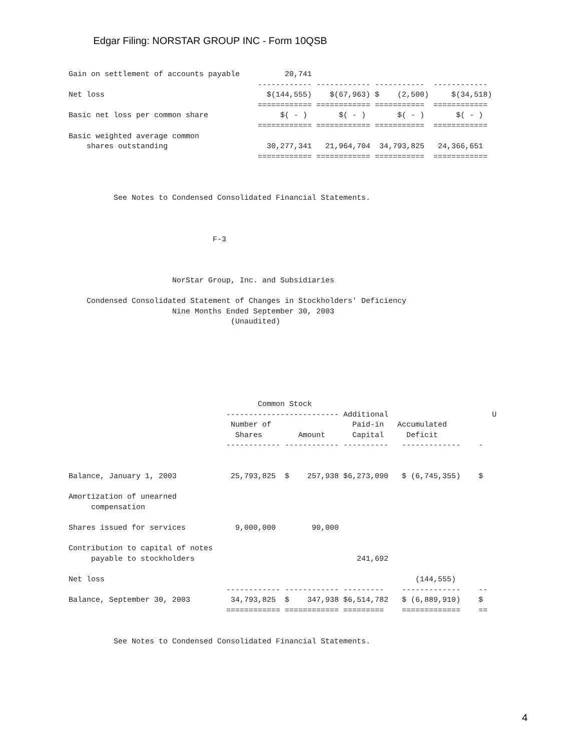Edgar Filing: NORSTAR GROUP INC - Form 10QSB
Gain on settlement of accounts payable          20,741
                                          ------------ ------------ -----------  ------------
Net loss                                    $(144,555)    $(67,963) $    (2,500)     $(34,518)
                                          ============ ============ ===========  ============
Basic net loss per common share                $( - )       $( - )       $( - )       $( - )
                                          ============ ============ ===========  ============
Basic weighted average common
    shares outstanding                      30,277,341   21,964,704  34,793,825   24,366,651
                                          ============ ============ ===========  ============



          See Notes to Condensed Consolidated Financial Statements.



                                F-3



                       NorStar Group, Inc. and Subsidiaries

    Condensed Consolidated Statement of Changes in Stockholders' Deficiency
                       Nine Months Ended September 30, 2003
                                    (Unaudited)







                                          Common Stock
                                   ------------------------- Additional                       U
                                    Number of                  Paid-in   Accumulated
                                     Shares        Amount      Capital     Deficit
                                   ------------ ------------ ----------   -------------    -


Balance, January 1, 2003            25,793,825  $    257,938 $6,273,090   $ (6,745,355)    $

Amortization of unearned
     compensation

Shares issued for services           9,000,000        90,000

Contribution to capital of notes
     payable to stockholders                                    241,692

Net loss                                                                     (144,555)
                                   ------------ ------------ ---------    -------------    --
Balance, September 30, 2003         34,793,825  $    347,938 $6,514,782   $ (6,889,910)    $
                                   ============ ============ =========    =============    ==


          See Notes to Condensed Consolidated Financial Statements.
4